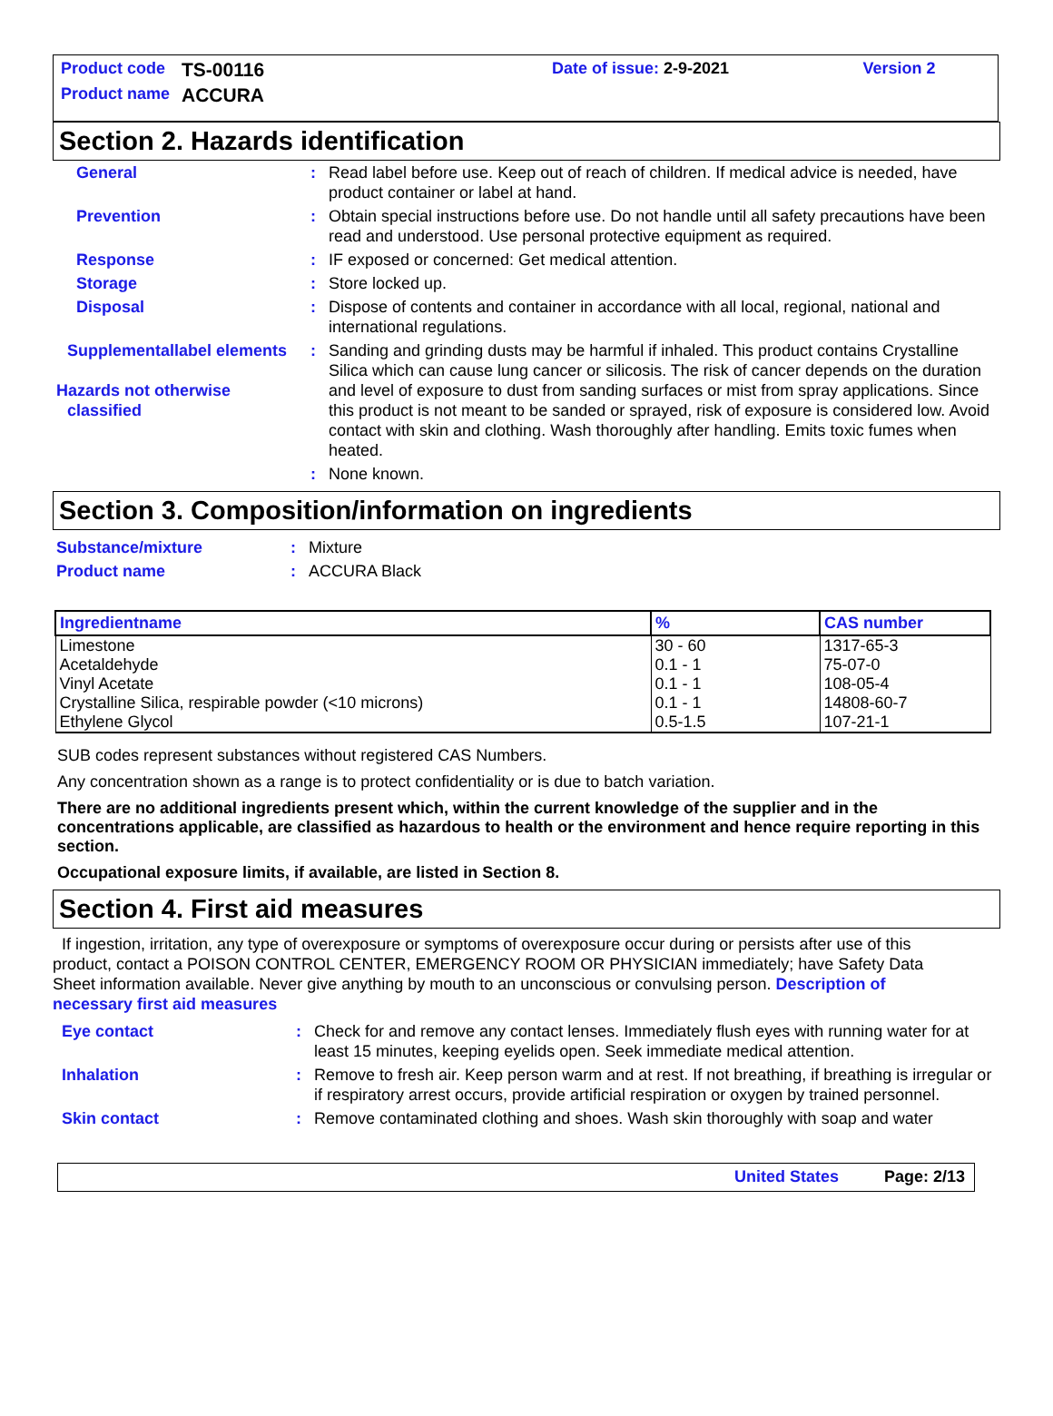| Product code | TS-00116 | Date of issue: 2-9-2021 | Version 2 |
| Product name | ACCURA | | |
Section 2. Hazards identification
| General | : | Read label before use. Keep out of reach of children. If medical advice is needed, have product container or label at hand. |
| Prevention | : | Obtain special instructions before use. Do not handle until all safety precautions have been read and understood. Use personal protective equipment as required. |
| Response | : | IF exposed or concerned: Get medical attention. |
| Storage | : | Store locked up. |
| Disposal | : | Dispose of contents and container in accordance with all local, regional, national and international regulations. |
| Supplementallabel elements Hazards not otherwise classified | : | Sanding and grinding dusts may be harmful if inhaled. This product contains Crystalline Silica which can cause lung cancer or silicosis. The risk of cancer depends on the duration and level of exposure to dust from sanding surfaces or mist from spray applications. Since this product is not meant to be sanded or sprayed, risk of exposure is considered low. Avoid contact with skin and clothing. Wash thoroughly after handling. Emits toxic fumes when heated. |
| | : | None known. |
Section 3. Composition/information on ingredients
| Substance/mixture | : | Mixture |
| Product name | : | ACCURA Black |
| Ingredientname | % | CAS number |
| --- | --- | --- |
| Limestone | 30 - 60 | 1317-65-3 |
| Acetaldehyde | 0.1 - 1 | 75-07-0 |
| Vinyl Acetate | 0.1 - 1 | 108-05-4 |
| Crystalline Silica, respirable powder (<10 microns) | 0.1 - 1 | 14808-60-7 |
| Ethylene Glycol | 0.5-1.5 | 107-21-1 |
SUB codes represent substances without registered CAS Numbers.
Any concentration shown as a range is to protect confidentiality or is due to batch variation.
There are no additional ingredients present which, within the current knowledge of the supplier and in the concentrations applicable, are classified as hazardous to health or the environment and hence require reporting in this section.
Occupational exposure limits, if available, are listed in Section 8.
Section 4. First aid measures
If ingestion, irritation, any type of overexposure or symptoms of overexposure occur during or persists after use of this product, contact a POISON CONTROL CENTER, EMERGENCY ROOM OR PHYSICIAN immediately; have Safety Data Sheet information available. Never give anything by mouth to an unconscious or convulsing person. Description of necessary first aid measures
| Eye contact | : | Check for and remove any contact lenses. Immediately flush eyes with running water for at least 15 minutes, keeping eyelids open. Seek immediate medical attention. |
| Inhalation | : | Remove to fresh air. Keep person warm and at rest. If not breathing, if breathing is irregular or if respiratory arrest occurs, provide artificial respiration or oxygen by trained personnel. |
| Skin contact | : | Remove contaminated clothing and shoes. Wash skin thoroughly with soap and water |
United States Page: 2/13